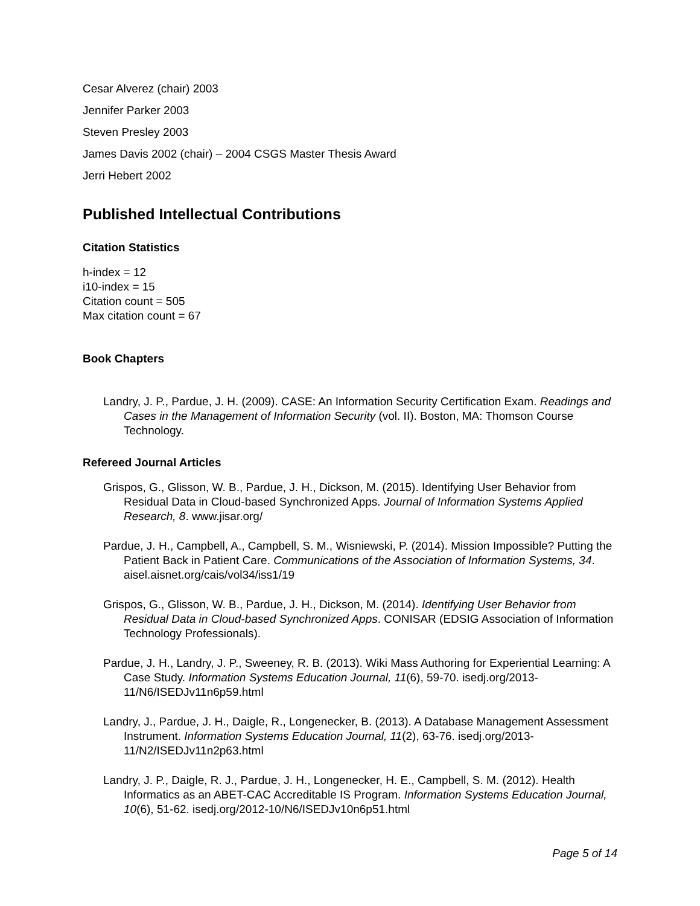Cesar Alverez (chair) 2003
Jennifer Parker 2003
Steven Presley 2003
James Davis 2002 (chair) – 2004 CSGS Master Thesis Award
Jerri Hebert 2002
Published Intellectual Contributions
Citation Statistics
h-index = 12
i10-index = 15
Citation count = 505
Max citation count = 67
Book Chapters
Landry, J. P., Pardue, J. H. (2009). CASE: An Information Security Certification Exam. Readings and Cases in the Management of Information Security (vol. II). Boston, MA: Thomson Course Technology.
Refereed Journal Articles
Grispos, G., Glisson, W. B., Pardue, J. H., Dickson, M. (2015). Identifying User Behavior from Residual Data in Cloud-based Synchronized Apps. Journal of Information Systems Applied Research, 8. www.jisar.org/
Pardue, J. H., Campbell, A., Campbell, S. M., Wisniewski, P. (2014). Mission Impossible? Putting the Patient Back in Patient Care. Communications of the Association of Information Systems, 34. aisel.aisnet.org/cais/vol34/iss1/19
Grispos, G., Glisson, W. B., Pardue, J. H., Dickson, M. (2014). Identifying User Behavior from Residual Data in Cloud-based Synchronized Apps. CONISAR (EDSIG Association of Information Technology Professionals).
Pardue, J. H., Landry, J. P., Sweeney, R. B. (2013). Wiki Mass Authoring for Experiential Learning: A Case Study. Information Systems Education Journal, 11(6), 59-70. isedj.org/2013-11/N6/ISEDJv11n6p59.html
Landry, J., Pardue, J. H., Daigle, R., Longenecker, B. (2013). A Database Management Assessment Instrument. Information Systems Education Journal, 11(2), 63-76. isedj.org/2013-11/N2/ISEDJv11n2p63.html
Landry, J. P., Daigle, R. J., Pardue, J. H., Longenecker, H. E., Campbell, S. M. (2012). Health Informatics as an ABET-CAC Accreditable IS Program. Information Systems Education Journal, 10(6), 51-62. isedj.org/2012-10/N6/ISEDJv10n6p51.html
Page 5 of 14